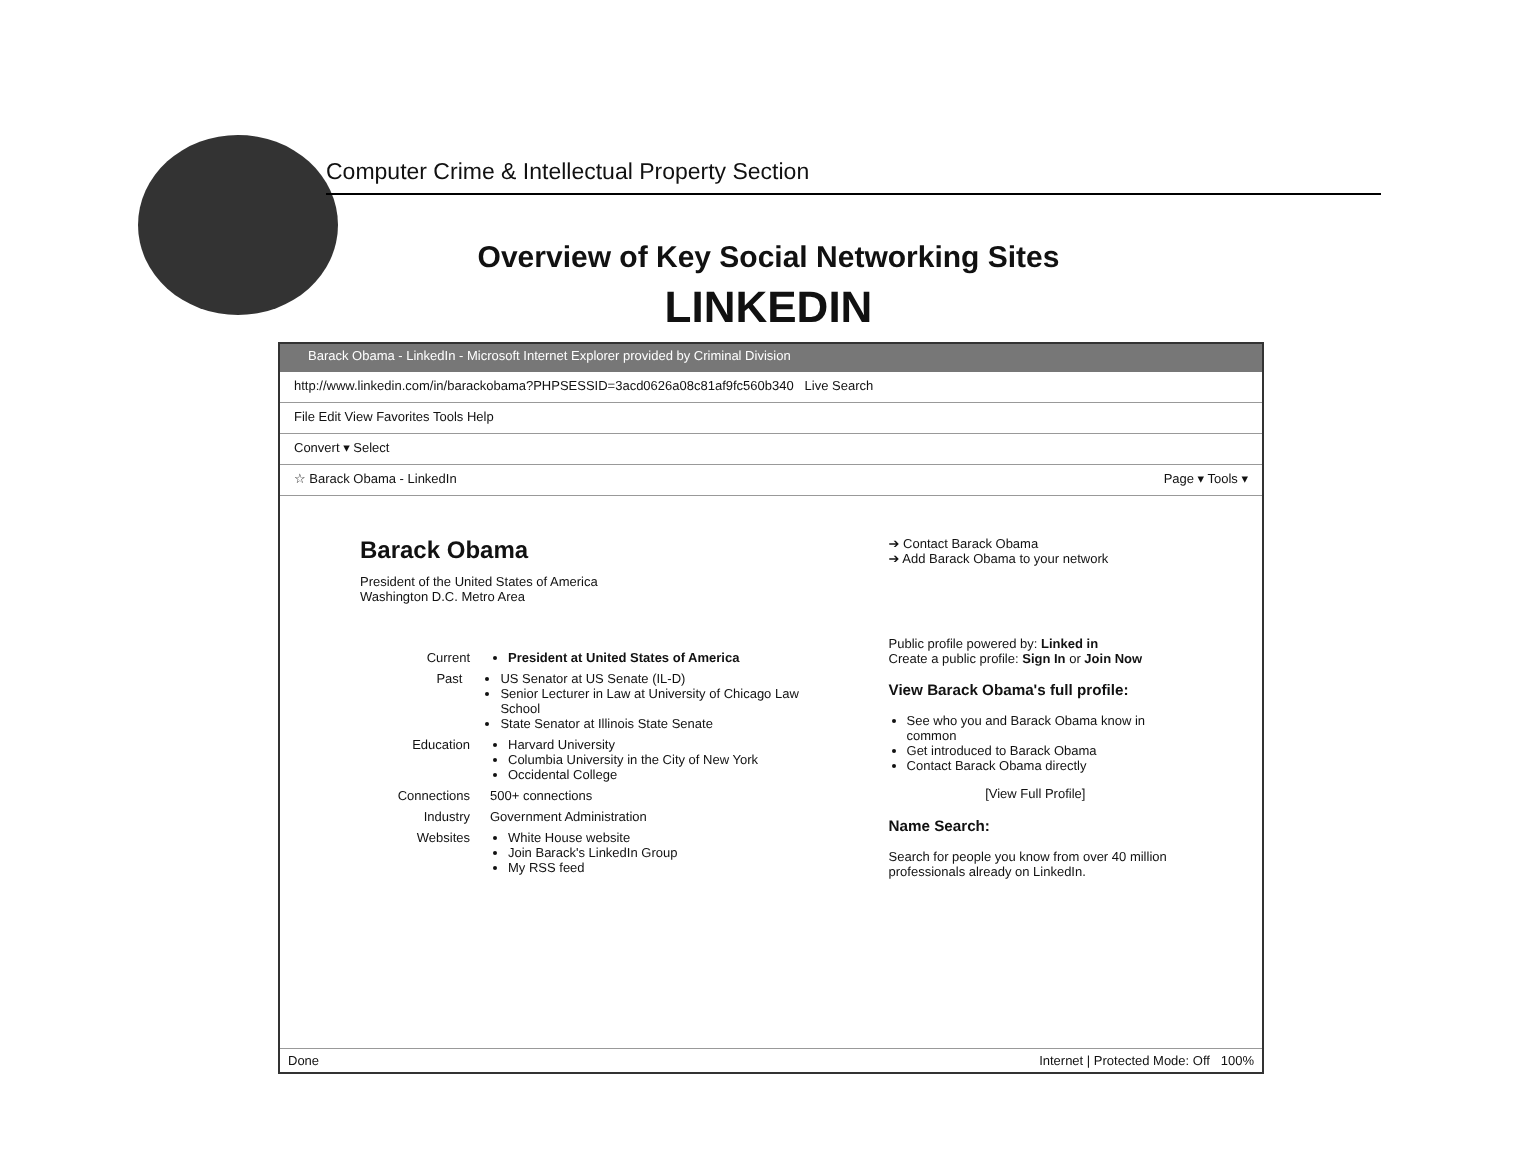Computer Crime & Intellectual Property Section
Overview of Key Social Networking Sites
LINKEDIN
Barack Obama - LinkedIn - Microsoft Internet Explorer provided by Criminal Division
http://www.linkedin.com/in/barackobama?PHPSESSID=3acd0626a08c81af9fc560b340 Live Search
File Edit View Favorites Tools Help
Convert ▾ Select
☆ Barack Obama - LinkedIn Page ▾ Tools ▾
Barack Obama
President of the United States of America
Washington D.C. Metro Area
Current President at United States of America
Past US Senator at US Senate (IL-D)
Senior Lecturer in Law at University of Chicago Law School
State Senator at Illinois State Senate
Education Harvard University
Columbia University in the City of New York
Occidental College
Connections 500+ connections
Industry Government Administration
Websites White House website
Join Barack's LinkedIn Group
My RSS feed
➔ Contact Barack Obama
➔ Add Barack Obama to your network
Public profile powered by: Linked in
Create a public profile: Sign In or Join Now
View Barack Obama's full profile:
See who you and Barack Obama know in common
Get introduced to Barack Obama
Contact Barack Obama directly
[View Full Profile]
Name Search:
Search for people you know from over 40 million professionals already on LinkedIn.
Done Internet | Protected Mode: Off 100%